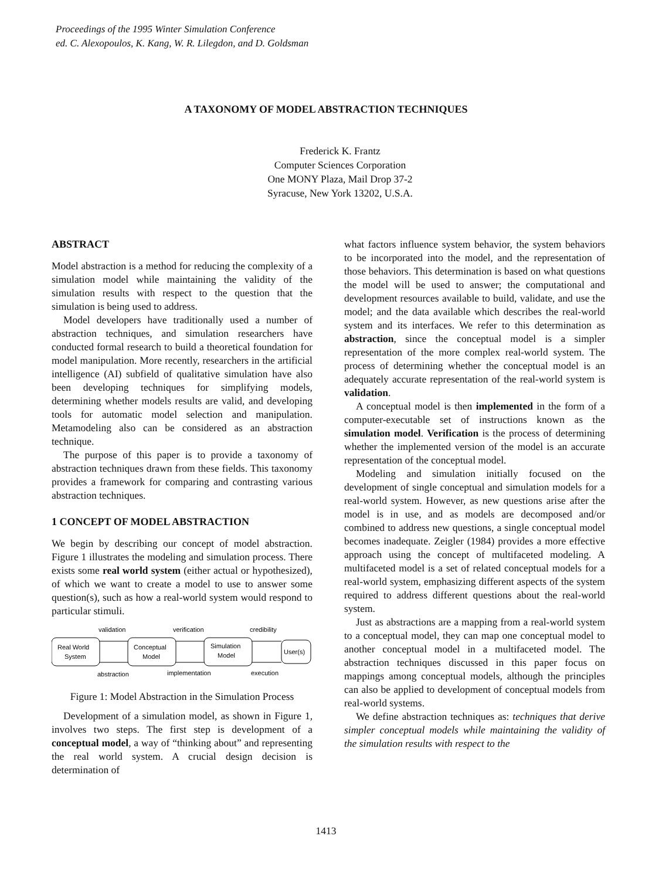Proceedings of the 1995 Winter Simulation Conference
ed. C. Alexopoulos, K. Kang, W. R. Lilegdon, and D. Goldsman
A TAXONOMY OF MODEL ABSTRACTION TECHNIQUES
Frederick K. Frantz
Computer Sciences Corporation
One MONY Plaza, Mail Drop 37-2
Syracuse, New York 13202, U.S.A.
ABSTRACT
Model abstraction is a method for reducing the complexity of a simulation model while maintaining the validity of the simulation results with respect to the question that the simulation is being used to address.
Model developers have traditionally used a number of abstraction techniques, and simulation researchers have conducted formal research to build a theoretical foundation for model manipulation. More recently, researchers in the artificial intelligence (AI) subfield of qualitative simulation have also been developing techniques for simplifying models, determining whether models results are valid, and developing tools for automatic model selection and manipulation. Metamodeling also can be considered as an abstraction technique.
The purpose of this paper is to provide a taxonomy of abstraction techniques drawn from these fields. This taxonomy provides a framework for comparing and contrasting various abstraction techniques.
1 CONCEPT OF MODEL ABSTRACTION
We begin by describing our concept of model abstraction. Figure 1 illustrates the modeling and simulation process. There exists some real world system (either actual or hypothesized), of which we want to create a model to use to answer some question(s), such as how a real-world system would respond to particular stimuli.
validation
verification
credibility
Real World
System
Conceptual
Model
Simulation
Model
User(s)
abstraction
implementation
execution
Figure 1: Model Abstraction in the Simulation Process
Development of a simulation model, as shown in Figure 1, involves two steps. The first step is development of a conceptual model, a way of “thinking about” and representing the real world system. A crucial design decision is determination of
what factors influence system behavior, the system behaviors to be incorporated into the model, and the representation of those behaviors. This determination is based on what questions the model will be used to answer; the computational and development resources available to build, validate, and use the model; and the data available which describes the real-world system and its interfaces. We refer to this determination as abstraction, since the conceptual model is a simpler representation of the more complex real-world system. The process of determining whether the conceptual model is an adequately accurate representation of the real-world system is validation.
A conceptual model is then implemented in the form of a computer-executable set of instructions known as the simulation model. Verification is the process of determining whether the implemented version of the model is an accurate representation of the conceptual model.
Modeling and simulation initially focused on the development of single conceptual and simulation models for a real-world system. However, as new questions arise after the model is in use, and as models are decomposed and/or combined to address new questions, a single conceptual model becomes inadequate. Zeigler (1984) provides a more effective approach using the concept of multifaceted modeling. A multifaceted model is a set of related conceptual models for a real-world system, emphasizing different aspects of the system required to address different questions about the real-world system.
Just as abstractions are a mapping from a real-world system to a conceptual model, they can map one conceptual model to another conceptual model in a multifaceted model. The abstraction techniques discussed in this paper focus on mappings among conceptual models, although the principles can also be applied to development of conceptual models from real-world systems.
We define abstraction techniques as: techniques that derive simpler conceptual models while maintaining the validity of the simulation results with respect to the
1413